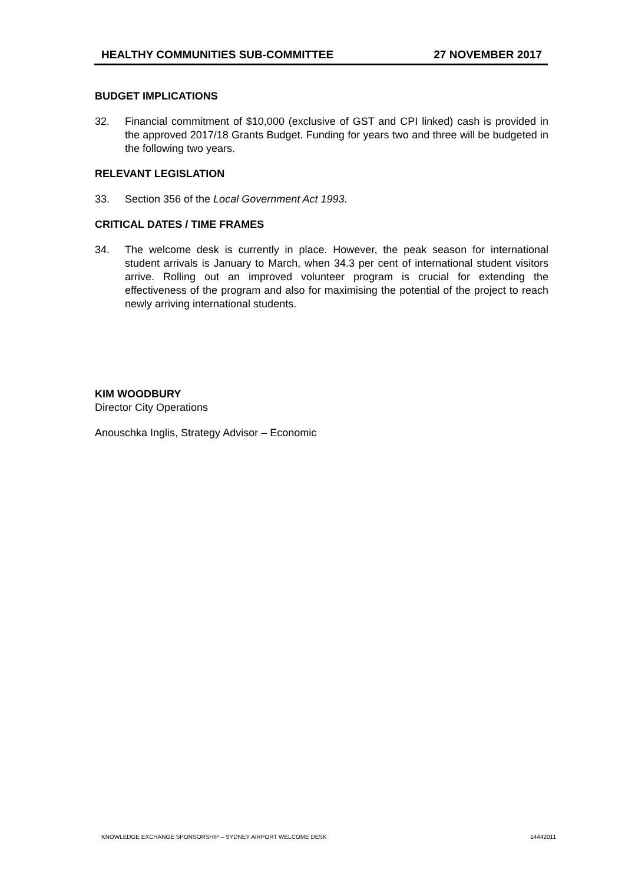HEALTHY COMMUNITIES SUB-COMMITTEE 27 NOVEMBER 2017
BUDGET IMPLICATIONS
32. Financial commitment of $10,000 (exclusive of GST and CPI linked) cash is provided in the approved 2017/18 Grants Budget. Funding for years two and three will be budgeted in the following two years.
RELEVANT LEGISLATION
33. Section 356 of the Local Government Act 1993.
CRITICAL DATES / TIME FRAMES
34. The welcome desk is currently in place. However, the peak season for international student arrivals is January to March, when 34.3 per cent of international student visitors arrive. Rolling out an improved volunteer program is crucial for extending the effectiveness of the program and also for maximising the potential of the project to reach newly arriving international students.
KIM WOODBURY
Director City Operations
Anouschka Inglis, Strategy Advisor – Economic
KNOWLEDGE EXCHANGE SPONSORSHIP – SYDNEY AIRPORT WELCOME DESK 14442011